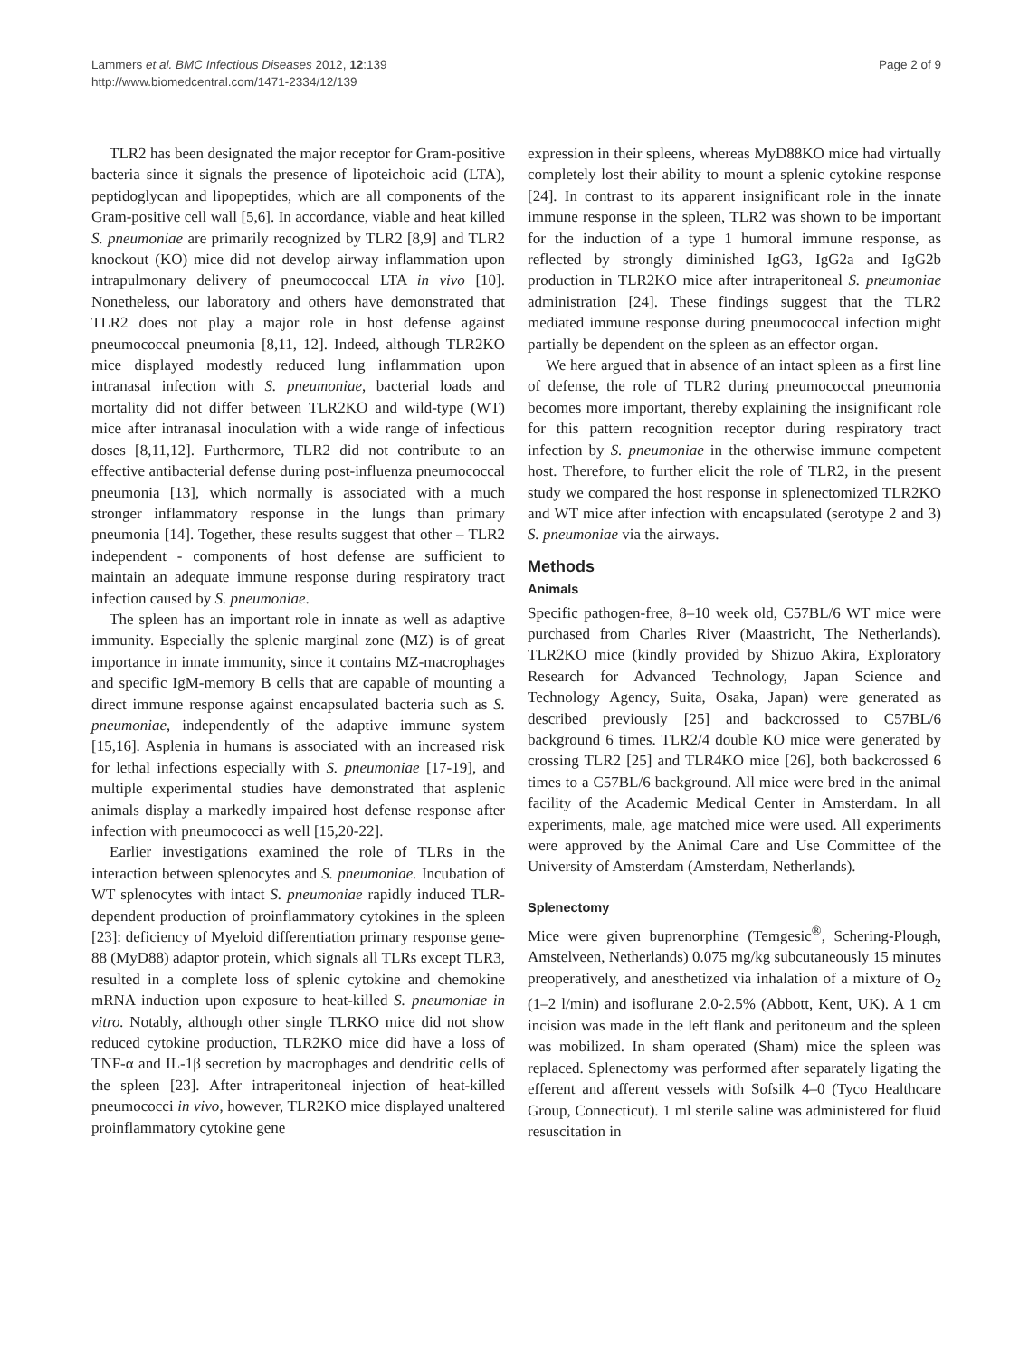Lammers et al. BMC Infectious Diseases 2012, 12:139
http://www.biomedcentral.com/1471-2334/12/139
Page 2 of 9
TLR2 has been designated the major receptor for Gram-positive bacteria since it signals the presence of lipoteichoic acid (LTA), peptidoglycan and lipopeptides, which are all components of the Gram-positive cell wall [5,6]. In accordance, viable and heat killed S. pneumoniae are primarily recognized by TLR2 [8,9] and TLR2 knockout (KO) mice did not develop airway inflammation upon intrapulmonary delivery of pneumococcal LTA in vivo [10]. Nonetheless, our laboratory and others have demonstrated that TLR2 does not play a major role in host defense against pneumococcal pneumonia [8,11, 12]. Indeed, although TLR2KO mice displayed modestly reduced lung inflammation upon intranasal infection with S. pneumoniae, bacterial loads and mortality did not differ between TLR2KO and wild-type (WT) mice after intranasal inoculation with a wide range of infectious doses [8,11,12]. Furthermore, TLR2 did not contribute to an effective antibacterial defense during post-influenza pneumococcal pneumonia [13], which normally is associated with a much stronger inflammatory response in the lungs than primary pneumonia [14]. Together, these results suggest that other – TLR2 independent - components of host defense are sufficient to maintain an adequate immune response during respiratory tract infection caused by S. pneumoniae.
The spleen has an important role in innate as well as adaptive immunity. Especially the splenic marginal zone (MZ) is of great importance in innate immunity, since it contains MZ-macrophages and specific IgM-memory B cells that are capable of mounting a direct immune response against encapsulated bacteria such as S. pneumoniae, independently of the adaptive immune system [15,16]. Asplenia in humans is associated with an increased risk for lethal infections especially with S. pneumoniae [17-19], and multiple experimental studies have demonstrated that asplenic animals display a markedly impaired host defense response after infection with pneumococci as well [15,20-22].
Earlier investigations examined the role of TLRs in the interaction between splenocytes and S. pneumoniae. Incubation of WT splenocytes with intact S. pneumoniae rapidly induced TLR-dependent production of proinflammatory cytokines in the spleen [23]: deficiency of Myeloid differentiation primary response gene-88 (MyD88) adaptor protein, which signals all TLRs except TLR3, resulted in a complete loss of splenic cytokine and chemokine mRNA induction upon exposure to heat-killed S. pneumoniae in vitro. Notably, although other single TLRKO mice did not show reduced cytokine production, TLR2KO mice did have a loss of TNF-α and IL-1β secretion by macrophages and dendritic cells of the spleen [23]. After intraperitoneal injection of heat-killed pneumococci in vivo, however, TLR2KO mice displayed unaltered proinflammatory cytokine gene
expression in their spleens, whereas MyD88KO mice had virtually completely lost their ability to mount a splenic cytokine response [24]. In contrast to its apparent insignificant role in the innate immune response in the spleen, TLR2 was shown to be important for the induction of a type 1 humoral immune response, as reflected by strongly diminished IgG3, IgG2a and IgG2b production in TLR2KO mice after intraperitoneal S. pneumoniae administration [24]. These findings suggest that the TLR2 mediated immune response during pneumococcal infection might partially be dependent on the spleen as an effector organ.
We here argued that in absence of an intact spleen as a first line of defense, the role of TLR2 during pneumococcal pneumonia becomes more important, thereby explaining the insignificant role for this pattern recognition receptor during respiratory tract infection by S. pneumoniae in the otherwise immune competent host. Therefore, to further elicit the role of TLR2, in the present study we compared the host response in splenectomized TLR2KO and WT mice after infection with encapsulated (serotype 2 and 3) S. pneumoniae via the airways.
Methods
Animals
Specific pathogen-free, 8–10 week old, C57BL/6 WT mice were purchased from Charles River (Maastricht, The Netherlands). TLR2KO mice (kindly provided by Shizuo Akira, Exploratory Research for Advanced Technology, Japan Science and Technology Agency, Suita, Osaka, Japan) were generated as described previously [25] and backcrossed to C57BL/6 background 6 times. TLR2/4 double KO mice were generated by crossing TLR2 [25] and TLR4KO mice [26], both backcrossed 6 times to a C57BL/6 background. All mice were bred in the animal facility of the Academic Medical Center in Amsterdam. In all experiments, male, age matched mice were used. All experiments were approved by the Animal Care and Use Committee of the University of Amsterdam (Amsterdam, Netherlands).
Splenectomy
Mice were given buprenorphine (Temgesic<sup>®</sup>, Schering-Plough, Amstelveen, Netherlands) 0.075 mg/kg subcutaneously 15 minutes preoperatively, and anesthetized via inhalation of a mixture of O<sub>2</sub> (1–2 l/min) and isoflurane 2.0-2.5% (Abbott, Kent, UK). A 1 cm incision was made in the left flank and peritoneum and the spleen was mobilized. In sham operated (Sham) mice the spleen was replaced. Splenectomy was performed after separately ligating the efferent and afferent vessels with Sofsilk 4–0 (Tyco Healthcare Group, Connecticut). 1 ml sterile saline was administered for fluid resuscitation in